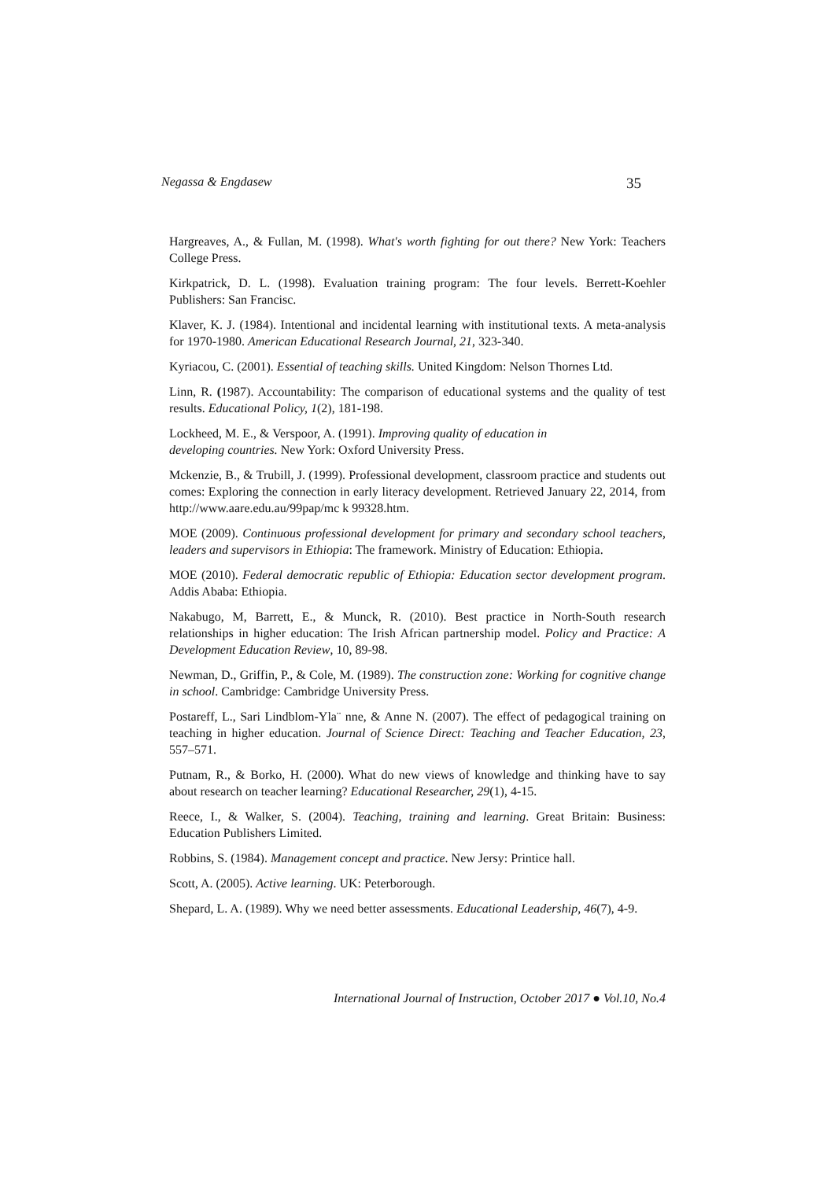Negassa & Engdasew 35
Hargreaves, A., & Fullan, M. (1998). What's worth fighting for out there? New York: Teachers College Press.
Kirkpatrick, D. L. (1998). Evaluation training program: The four levels. Berrett-Koehler Publishers: San Francisc.
Klaver, K. J. (1984). Intentional and incidental learning with institutional texts. A meta-analysis for 1970-1980. American Educational Research Journal, 21, 323-340.
Kyriacou, C. (2001). Essential of teaching skills. United Kingdom: Nelson Thornes Ltd.
Linn, R. (1987). Accountability: The comparison of educational systems and the quality of test results. Educational Policy, 1(2), 181-198.
Lockheed, M. E., & Verspoor, A. (1991). Improving quality of education in
developing countries. New York: Oxford University Press.
Mckenzie, B., & Trubill, J. (1999). Professional development, classroom practice and students out comes: Exploring the connection in early literacy development. Retrieved January 22, 2014, from http://www.aare.edu.au/99pap/mc k 99328.htm.
MOE (2009). Continuous professional development for primary and secondary school teachers, leaders and supervisors in Ethiopia: The framework. Ministry of Education: Ethiopia.
MOE (2010). Federal democratic republic of Ethiopia: Education sector development program. Addis Ababa: Ethiopia.
Nakabugo, M, Barrett, E., & Munck, R. (2010). Best practice in North-South research relationships in higher education: The Irish African partnership model. Policy and Practice: A Development Education Review, 10, 89-98.
Newman, D., Griffin, P., & Cole, M. (1989). The construction zone: Working for cognitive change in school. Cambridge: Cambridge University Press.
Postareff, L., Sari Lindblom-Yla¨ nne, & Anne N. (2007). The effect of pedagogical training on teaching in higher education. Journal of Science Direct: Teaching and Teacher Education, 23, 557–571.
Putnam, R., & Borko, H. (2000). What do new views of knowledge and thinking have to say about research on teacher learning? Educational Researcher, 29(1), 4-15.
Reece, I., & Walker, S. (2004). Teaching, training and learning. Great Britain: Business: Education Publishers Limited.
Robbins, S. (1984). Management concept and practice. New Jersy: Printice hall.
Scott, A. (2005). Active learning. UK: Peterborough.
Shepard, L. A. (1989). Why we need better assessments. Educational Leadership, 46(7), 4-9.
International Journal of Instruction, October 2017 ● Vol.10, No.4